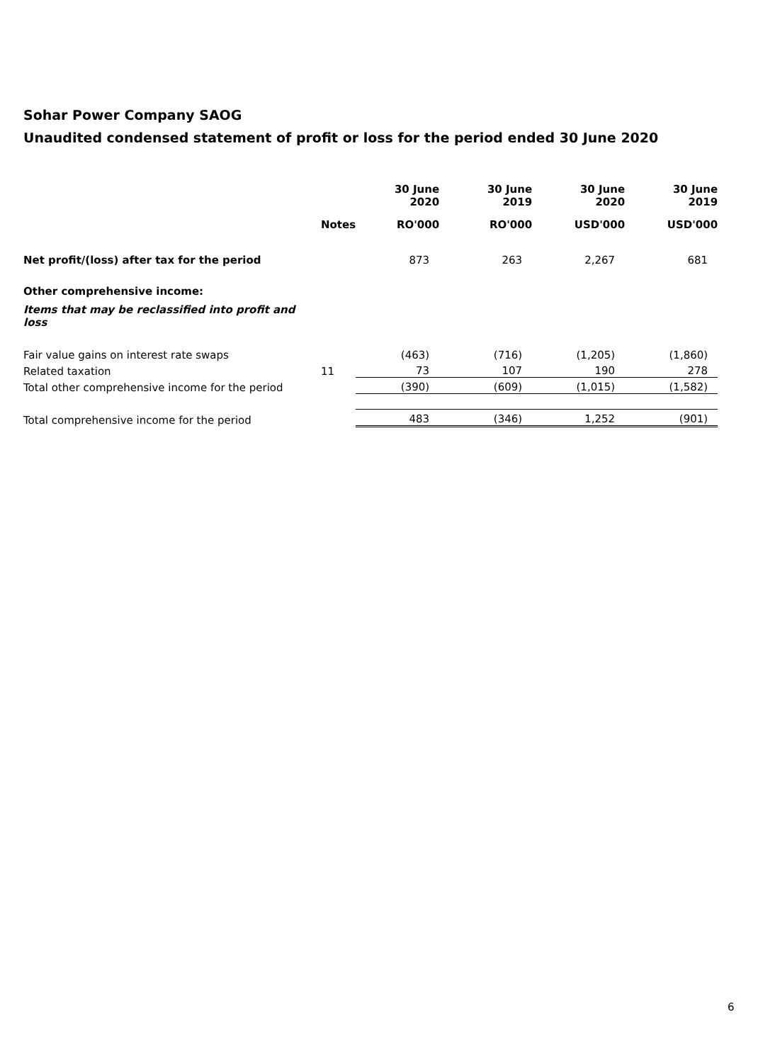Sohar Power Company SAOG
Unaudited condensed statement of profit or loss for the period ended 30 June 2020
| | | 30 June 2020 | 30 June 2019 | 30 June 2020 | 30 June 2019 |
| --- | --- | --- | --- | --- | --- |
| | Notes | RO'000 | RO'000 | USD'000 | USD'000 |
| Net profit/(loss) after tax for the period | | 873 | 263 | 2,267 | 681 |
| Other comprehensive income: | | | | | |
| Items that may be reclassified into profit and loss | | | | | |
| Fair value gains on interest rate swaps | | (463) | (716) | (1,205) | (1,860) |
| Related taxation | 11 | 73 | 107 | 190 | 278 |
| Total other comprehensive income for the period | | (390) | (609) | (1,015) | (1,582) |
| Total comprehensive income for the period | | 483 | (346) | 1,252 | (901) |
6